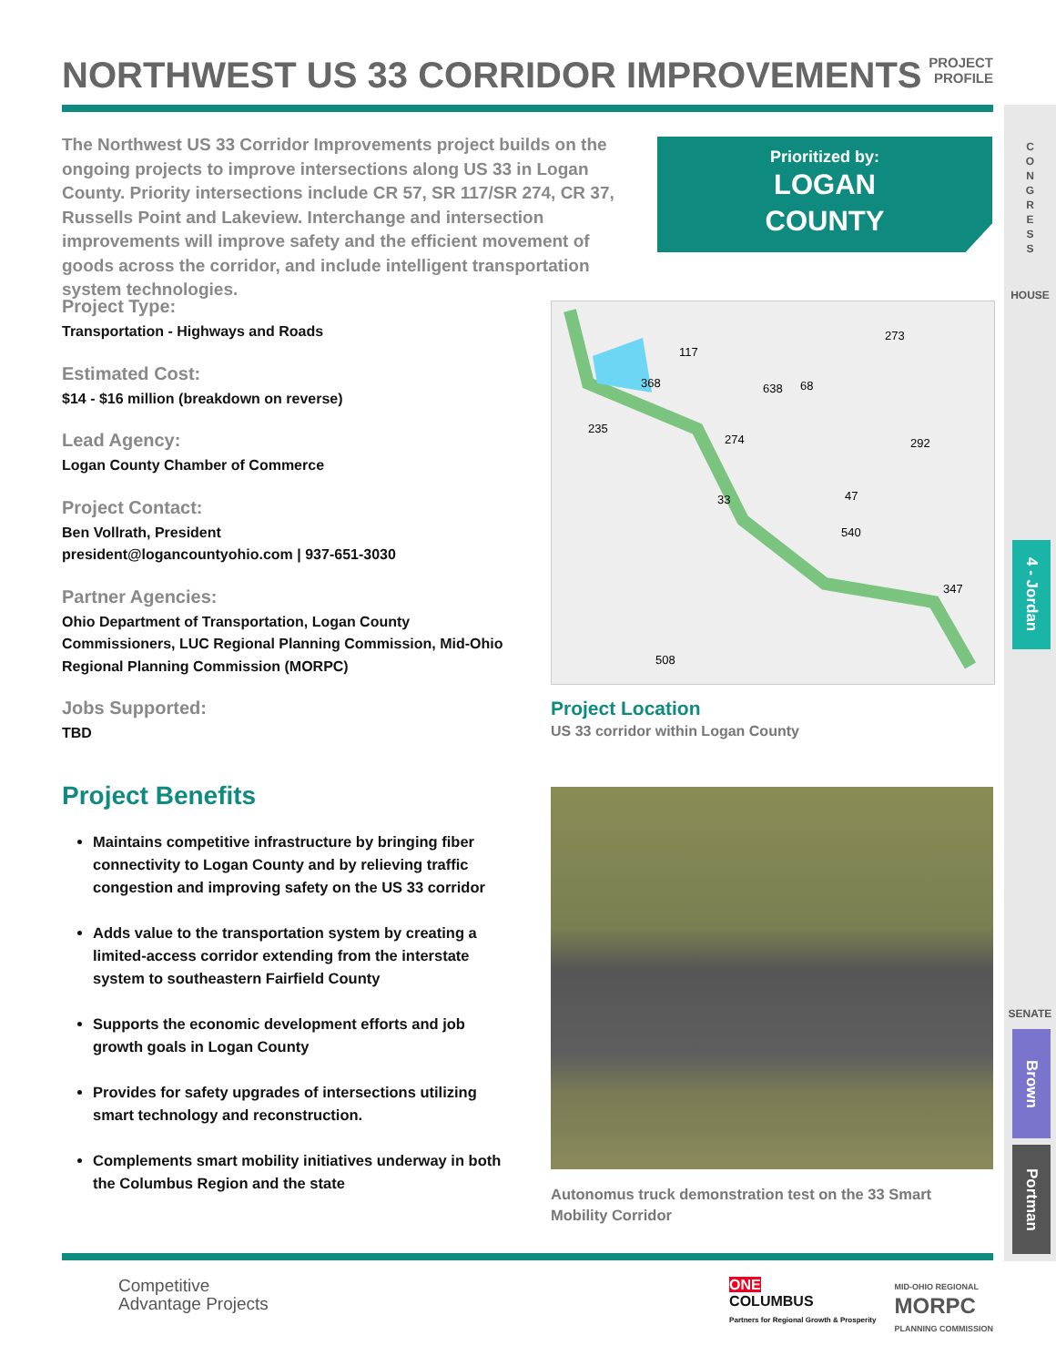NORTHWEST US 33 CORRIDOR IMPROVEMENTS
PROJECT
PROFILE
The Northwest US 33 Corridor Improvements project builds on the ongoing projects to improve intersections along US 33 in Logan County. Priority intersections include CR 57, SR 117/SR 274, CR 37, Russells Point and Lakeview. Interchange and intersection improvements will improve safety and the efficient movement of goods across the corridor, and include intelligent transportation system technologies.
Prioritized by:
LOGAN
COUNTY
Project Type:
Transportation - Highways and Roads
Estimated Cost:
$14 - $16 million (breakdown on reverse)
Lead Agency:
Logan County Chamber of Commerce
Project Contact:
Ben Vollrath, President
president@logancountyohio.com | 937-651-3030
Partner Agencies:
Ohio Department of Transportation, Logan County Commissioners, LUC Regional Planning Commission, Mid-Ohio Regional Planning Commission (MORPC)
Jobs Supported:
TBD
117
368
235
274
638
68
273
292
47
33
540
347
508
Project Location
US 33 corridor within Logan County
Project Benefits
Maintains competitive infrastructure by bringing fiber connectivity to Logan County and by relieving traffic congestion and improving safety on the US 33 corridor
Adds value to the transportation system by creating a limited-access corridor extending from the interstate system to southeastern Fairfield County
Supports the economic development efforts and job growth goals in Logan County
Provides for safety upgrades of intersections utilizing smart technology and reconstruction.
Complements smart mobility initiatives underway in both the Columbus Region and the state
Autonomus truck demonstration test on the 33 Smart Mobility Corridor
C
O
N
G
R
E
S
S
HOUSE
SENATE
4 - Jordan
Brown
Portman
Competitive
Advantage Projects
ONE
COLUMBUS
Partners for Regional Growth & Prosperity
MID-OHIO REGIONAL
MORPC
PLANNING COMMISSION